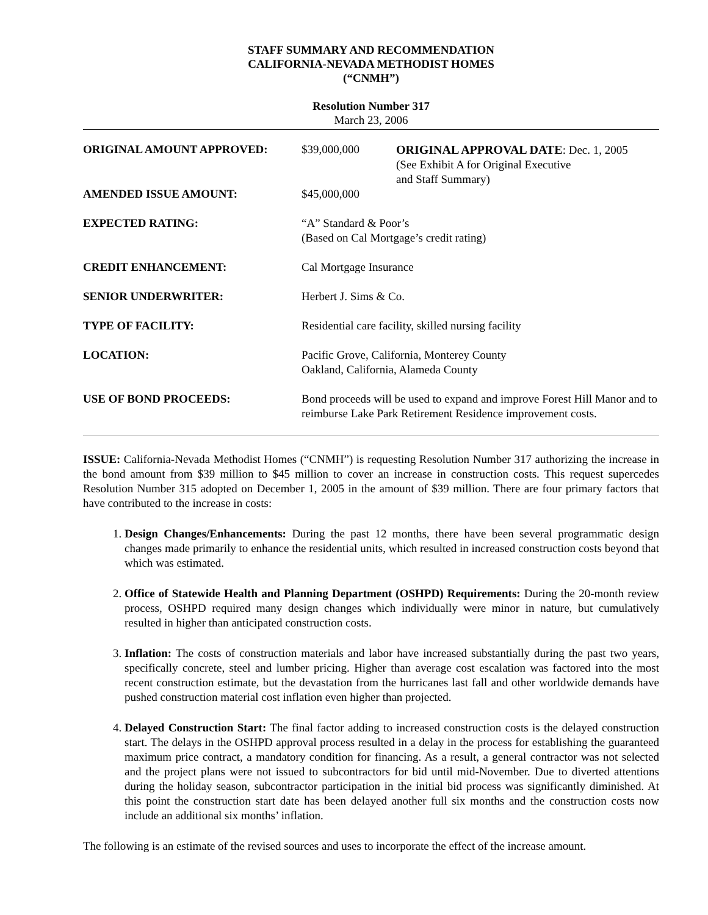STAFF SUMMARY AND RECOMMENDATION
CALIFORNIA-NEVADA METHODIST HOMES
(“CNMH”)
Resolution Number 317
March 23, 2006
| ORIGINAL AMOUNT APPROVED: | $39,000,000 | ORIGINAL APPROVAL DATE : Dec. 1, 2005 (See Exhibit A for Original Executive and Staff Summary) |
| AMENDED ISSUE AMOUNT: | $45,000,000 | |
| EXPECTED RATING: | “A” Standard & Poor’s (Based on Cal Mortgage’s credit rating) | |
| CREDIT ENHANCEMENT: | Cal Mortgage Insurance | |
| SENIOR UNDERWRITER: | Herbert J. Sims & Co. | |
| TYPE OF FACILITY: | Residential care facility, skilled nursing facility | |
| LOCATION: | Pacific Grove, California, Monterey County Oakland, California, Alameda County | |
| USE OF BOND PROCEEDS: | Bond proceeds will be used to expand and improve Forest Hill Manor and to reimburse Lake Park Retirement Residence improvement costs. | |
ISSUE: California-Nevada Methodist Homes (“CNMH”) is requesting Resolution Number 317 authorizing the increase in the bond amount from $39 million to $45 million to cover an increase in construction costs. This request supercedes Resolution Number 315 adopted on December 1, 2005 in the amount of $39 million. There are four primary factors that have contributed to the increase in costs:
1. Design Changes/Enhancements: During the past 12 months, there have been several programmatic design changes made primarily to enhance the residential units, which resulted in increased construction costs beyond that which was estimated.
2. Office of Statewide Health and Planning Department (OSHPD) Requirements: During the 20-month review process, OSHPD required many design changes which individually were minor in nature, but cumulatively resulted in higher than anticipated construction costs.
3. Inflation: The costs of construction materials and labor have increased substantially during the past two years, specifically concrete, steel and lumber pricing. Higher than average cost escalation was factored into the most recent construction estimate, but the devastation from the hurricanes last fall and other worldwide demands have pushed construction material cost inflation even higher than projected.
4. Delayed Construction Start: The final factor adding to increased construction costs is the delayed construction start. The delays in the OSHPD approval process resulted in a delay in the process for establishing the guaranteed maximum price contract, a mandatory condition for financing. As a result, a general contractor was not selected and the project plans were not issued to subcontractors for bid until mid-November. Due to diverted attentions during the holiday season, subcontractor participation in the initial bid process was significantly diminished. At this point the construction start date has been delayed another full six months and the construction costs now include an additional six months’ inflation.
The following is an estimate of the revised sources and uses to incorporate the effect of the increase amount.